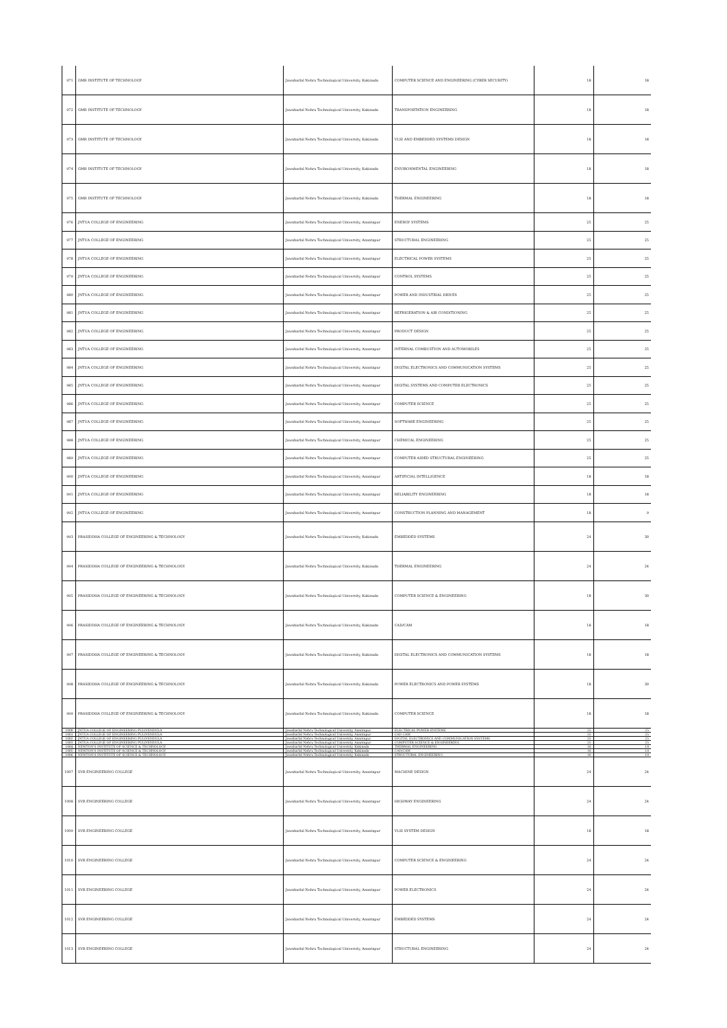| 971 | GMR INSTITUTE OF TECHNOLOGY | Jawaharlal Nehru Technological University, Kakinada | COMPUTER SCIENCE AND ENGINEERING (CYBER SECURITY) | 18 | 18 |
| 972 | GMR INSTITUTE OF TECHNOLOGY | Jawaharlal Nehru Technological University, Kakinada | TRANSPORTATION ENGINEERING | 18 | 18 |
| 973 | GMR INSTITUTE OF TECHNOLOGY | Jawaharlal Nehru Technological University, Kakinada | VLSI AND EMBEDDED SYSTEMS DESIGN | 18 | 18 |
| 974 | GMR INSTITUTE OF TECHNOLOGY | Jawaharlal Nehru Technological University, Kakinada | ENVIRONMENTAL ENGINEERING | 18 | 18 |
| 975 | GMR INSTITUTE OF TECHNOLOGY | Jawaharlal Nehru Technological University, Kakinada | THERMAL ENGINEERING | 18 | 18 |
| 976 | JNTUA COLLEGE OF ENGINEERING | Jawaharlal Nehru Technological University, Anantapur | ENERGY SYSTEMS | 25 | 25 |
| 977 | JNTUA COLLEGE OF ENGINEERING | Jawaharlal Nehru Technological University, Anantapur | STRUCTURAL ENGINEERING | 25 | 25 |
| 978 | JNTUA COLLEGE OF ENGINEERING | Jawaharlal Nehru Technological University, Anantapur | ELECTRICAL POWER SYSTEMS | 25 | 25 |
| 979 | JNTUA COLLEGE OF ENGINEERING | Jawaharlal Nehru Technological University, Anantapur | CONTROL SYSTEMS | 25 | 25 |
| 980 | JNTUA COLLEGE OF ENGINEERING | Jawaharlal Nehru Technological University, Anantapur | POWER AND INDUSTRIAL DRIVES | 25 | 25 |
| 981 | JNTUA COLLEGE OF ENGINEERING | Jawaharlal Nehru Technological University, Anantapur | REFRIGERATION & AIR CONDITIONING | 25 | 25 |
| 982 | JNTUA COLLEGE OF ENGINEERING | Jawaharlal Nehru Technological University, Anantapur | PRODUCT DESIGN | 25 | 25 |
| 983 | JNTUA COLLEGE OF ENGINEERING | Jawaharlal Nehru Technological University, Anantapur | INTERNAL COMBUSTION AND AUTOMOBILES | 25 | 25 |
| 984 | JNTUA COLLEGE OF ENGINEERING | Jawaharlal Nehru Technological University, Anantapur | DIGITAL ELECTRONICS AND COMMUNICATION SYSTEMS | 25 | 25 |
| 985 | JNTUA COLLEGE OF ENGINEERING | Jawaharlal Nehru Technological University, Anantapur | DIGITAL SYSTEMS AND COMPUTER ELECTRONICS | 25 | 25 |
| 986 | JNTUA COLLEGE OF ENGINEERING | Jawaharlal Nehru Technological University, Anantapur | COMPUTER SCIENCE | 25 | 25 |
| 987 | JNTUA COLLEGE OF ENGINEERING | Jawaharlal Nehru Technological University, Anantapur | SOFTWARE ENGINEERING | 25 | 25 |
| 988 | JNTUA COLLEGE OF ENGINEERING | Jawaharlal Nehru Technological University, Anantapur | CHEMICAL ENGINEERING | 25 | 25 |
| 989 | JNTUA COLLEGE OF ENGINEERING | Jawaharlal Nehru Technological University, Anantapur | COMPUTER AIDED STRUCTURAL ENGINEERING | 25 | 25 |
| 990 | JNTUA COLLEGE OF ENGINEERING | Jawaharlal Nehru Technological University, Anantapur | ARTIFICIAL INTELLIGENCE | 18 | 18 |
| 991 | JNTUA COLLEGE OF ENGINEERING | Jawaharlal Nehru Technological University, Anantapur | RELIABILITY ENGINEERING | 18 | 18 |
| 992 | JNTUA COLLEGE OF ENGINEERING | Jawaharlal Nehru Technological University, Anantapur | CONSTRUCTION PLANNING AND MANAGEMENT | 18 | 9 |
| 993 | PRASIDDHA COLLEGE OF ENGINEERING & TECHNOLOGY | Jawaharlal Nehru Technological University, Kakinada | EMBEDDED SYSTEMS | 24 | 30 |
| 994 | PRASIDDHA COLLEGE OF ENGINEERING & TECHNOLOGY | Jawaharlal Nehru Technological University, Kakinada | THERMAL ENGINEERING | 24 | 24 |
| 995 | PRASIDDHA COLLEGE OF ENGINEERING & TECHNOLOGY | Jawaharlal Nehru Technological University, Kakinada | COMPUTER SCIENCE & ENGINEERING | 18 | 30 |
| 996 | PRASIDDHA COLLEGE OF ENGINEERING & TECHNOLOGY | Jawaharlal Nehru Technological University, Kakinada | CAD/CAM | 18 | 18 |
| 997 | PRASIDDHA COLLEGE OF ENGINEERING & TECHNOLOGY | Jawaharlal Nehru Technological University, Kakinada | DIGITAL ELECTRONICS AND COMMUNICATION SYSTEMS | 18 | 18 |
| 998 | PRASIDDHA COLLEGE OF ENGINEERING & TECHNOLOGY | Jawaharlal Nehru Technological University, Kakinada | POWER ELECTRONICS AND POWER SYSTEMS | 18 | 30 |
| 999 | PRASIDDHA COLLEGE OF ENGINEERING & TECHNOLOGY | Jawaharlal Nehru Technological University, Kakinada | COMPUTER SCIENCE | 18 | 18 |
| 1000 | JNTUA COLLEGE OF ENGINEERING PULIVENDULA | Jawaharlal Nehru Technological University, Anantapur | ELECTRICAL POWER SYSTEMS | 25 | 25 |
| 1001 | JNTUA COLLEGE OF ENGINEERING PULIVENDULA | Jawaharlal Nehru Technological University, Anantapur | CAD CAM | 25 | 25 |
| 1002 | JNTUA COLLEGE OF ENGINEERING PULIVENDULA | Jawaharlal Nehru Technological University, Anantapur | DIGITAL ELECTRONICS AND COMMUNICATION SYSTEMS | 25 | 25 |
| 1003 | JNTUA COLLEGE OF ENGINEERING PULIVENDULA | Jawaharlal Nehru Technological University, Anantapur | COMPUTER SCIENCE & ENGINEERING | 25 | 25 |
| 1004 | NEWTON'S INSTITUTE OF SCIENCE & TECHNOLOGY | Jawaharlal Nehru Technological University, Kakinada | THERMAL ENGINEERING | 18 | 18 |
| 1005 | NEWTON'S INSTITUTE OF SCIENCE & TECHNOLOGY | Jawaharlal Nehru Technological University, Kakinada | CAD/CAM | 18 | 18 |
| 1006 | NEWTON'S INSTITUTE OF SCIENCE & TECHNOLOGY | Jawaharlal Nehru Technological University, Kakinada | STRUCTURAL ENGINEERING | 18 | 18 |
| 1007 | SVR ENGINEERING COLLEGE | Jawaharlal Nehru Technological University, Anantapur | MACHINE DESIGN | 24 | 24 |
| 1008 | SVR ENGINEERING COLLEGE | Jawaharlal Nehru Technological University, Anantapur | HIGHWAY ENGINEERING | 24 | 24 |
| 1009 | SVR ENGINEERING COLLEGE | Jawaharlal Nehru Technological University, Anantapur | VLSI SYSTEM DESIGN | 18 | 18 |
| 1010 | SVR ENGINEERING COLLEGE | Jawaharlal Nehru Technological University, Anantapur | COMPUTER SCIENCE & ENGINEERING | 24 | 24 |
| 1011 | SVR ENGINEERING COLLEGE | Jawaharlal Nehru Technological University, Anantapur | POWER ELECTRONICS | 24 | 24 |
| 1012 | SVR ENGINEERING COLLEGE | Jawaharlal Nehru Technological University, Anantapur | EMBEDDED SYSTEMS | 24 | 24 |
| 1013 | SVR ENGINEERING COLLEGE | Jawaharlal Nehru Technological University, Anantapur | STRUCTURAL ENGINEERING | 24 | 24 |